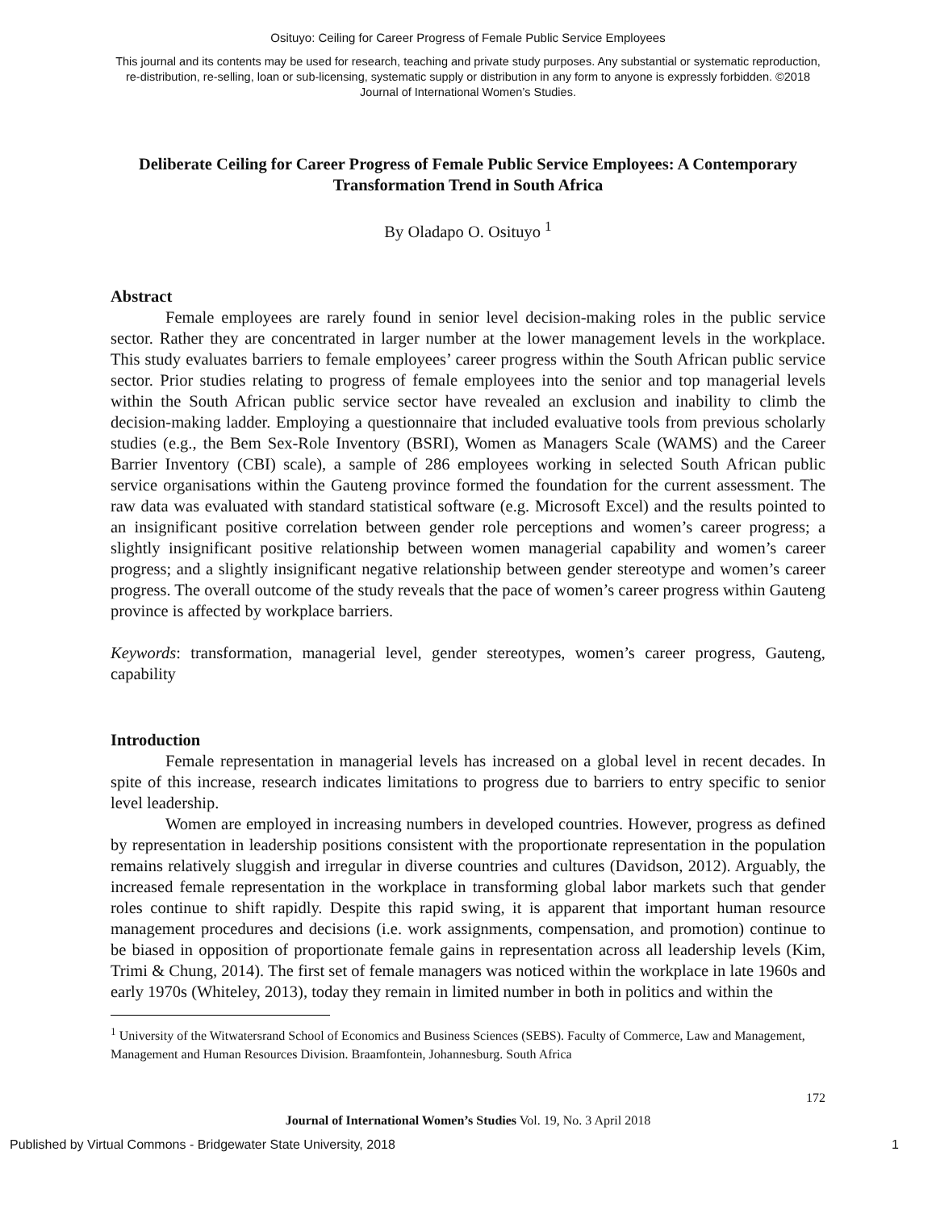Osituyo: Ceiling for Career Progress of Female Public Service Employees
This journal and its contents may be used for research, teaching and private study purposes. Any substantial or systematic reproduction, re-distribution, re-selling, loan or sub-licensing, systematic supply or distribution in any form to anyone is expressly forbidden. ©2018 Journal of International Women’s Studies.
Deliberate Ceiling for Career Progress of Female Public Service Employees: A Contemporary Transformation Trend in South Africa
By Oladapo O. Osituyo <sup>1</sup>
Abstract
Female employees are rarely found in senior level decision-making roles in the public service sector. Rather they are concentrated in larger number at the lower management levels in the workplace. This study evaluates barriers to female employees’ career progress within the South African public service sector. Prior studies relating to progress of female employees into the senior and top managerial levels within the South African public service sector have revealed an exclusion and inability to climb the decision-making ladder. Employing a questionnaire that included evaluative tools from previous scholarly studies (e.g., the Bem Sex-Role Inventory (BSRI), Women as Managers Scale (WAMS) and the Career Barrier Inventory (CBI) scale), a sample of 286 employees working in selected South African public service organisations within the Gauteng province formed the foundation for the current assessment. The raw data was evaluated with standard statistical software (e.g. Microsoft Excel) and the results pointed to an insignificant positive correlation between gender role perceptions and women’s career progress; a slightly insignificant positive relationship between women managerial capability and women’s career progress; and a slightly insignificant negative relationship between gender stereotype and women’s career progress. The overall outcome of the study reveals that the pace of women’s career progress within Gauteng province is affected by workplace barriers.
Keywords: transformation, managerial level, gender stereotypes, women’s career progress, Gauteng, capability
Introduction
Female representation in managerial levels has increased on a global level in recent decades. In spite of this increase, research indicates limitations to progress due to barriers to entry specific to senior level leadership.
Women are employed in increasing numbers in developed countries. However, progress as defined by representation in leadership positions consistent with the proportionate representation in the population remains relatively sluggish and irregular in diverse countries and cultures (Davidson, 2012). Arguably, the increased female representation in the workplace in transforming global labor markets such that gender roles continue to shift rapidly. Despite this rapid swing, it is apparent that important human resource management procedures and decisions (i.e. work assignments, compensation, and promotion) continue to be biased in opposition of proportionate female gains in representation across all leadership levels (Kim, Trimi & Chung, 2014). The first set of female managers was noticed within the workplace in late 1960s and early 1970s (Whiteley, 2013), today they remain in limited number in both in politics and within the
<sup>1</sup> University of the Witwatersrand School of Economics and Business Sciences (SEBS). Faculty of Commerce, Law and Management, Management and Human Resources Division. Braamfontein, Johannesburg. South Africa
172
Journal of International Women’s Studies Vol. 19, No. 3 April 2018
Published by Virtual Commons - Bridgewater State University, 2018 1